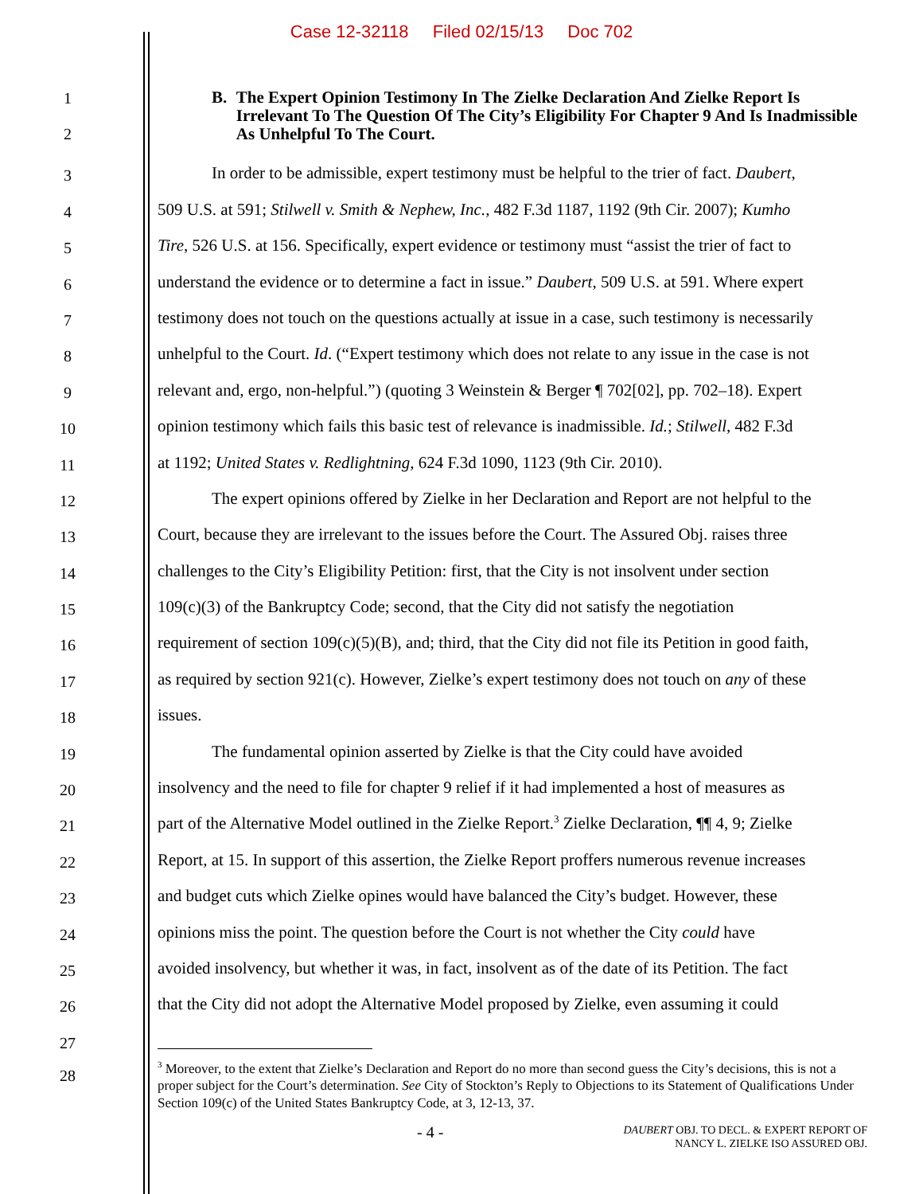Case 12-32118 Filed 02/15/13 Doc 702
1
2
B. The Expert Opinion Testimony In The Zielke Declaration And Zielke Report Is Irrelevant To The Question Of The City’s Eligibility For Chapter 9 And Is Inadmissible As Unhelpful To The Court.
3
In order to be admissible, expert testimony must be helpful to the trier of fact. Daubert,
4
509 U.S. at 591; Stilwell v. Smith & Nephew, Inc., 482 F.3d 1187, 1192 (9th Cir. 2007); Kumho
5
Tire, 526 U.S. at 156. Specifically, expert evidence or testimony must “assist the trier of fact to
6
understand the evidence or to determine a fact in issue.” Daubert, 509 U.S. at 591. Where expert
7
testimony does not touch on the questions actually at issue in a case, such testimony is necessarily
8
unhelpful to the Court. Id. (“Expert testimony which does not relate to any issue in the case is not
9
relevant and, ergo, non-helpful.”) (quoting 3 Weinstein & Berger ¶ 702[02], pp. 702–18). Expert
10
opinion testimony which fails this basic test of relevance is inadmissible. Id.; Stilwell, 482 F.3d
11
at 1192; United States v. Redlightning, 624 F.3d 1090, 1123 (9th Cir. 2010).
12
The expert opinions offered by Zielke in her Declaration and Report are not helpful to the
13
Court, because they are irrelevant to the issues before the Court. The Assured Obj. raises three
14
challenges to the City’s Eligibility Petition: first, that the City is not insolvent under section
15
109(c)(3) of the Bankruptcy Code; second, that the City did not satisfy the negotiation
16
requirement of section 109(c)(5)(B), and; third, that the City did not file its Petition in good faith,
17
as required by section 921(c). However, Zielke’s expert testimony does not touch on any of these
18
issues.
19
The fundamental opinion asserted by Zielke is that the City could have avoided
20
insolvency and the need to file for chapter 9 relief if it had implemented a host of measures as
21
part of the Alternative Model outlined in the Zielke Report.<sup>3</sup> Zielke Declaration, ¶¶ 4, 9; Zielke
22
Report, at 15. In support of this assertion, the Zielke Report proffers numerous revenue increases
23
and budget cuts which Zielke opines would have balanced the City’s budget. However, these
24
opinions miss the point. The question before the Court is not whether the City could have
25
avoided insolvency, but whether it was, in fact, insolvent as of the date of its Petition. The fact
26
that the City did not adopt the Alternative Model proposed by Zielke, even assuming it could
27
28
<sup>3</sup> Moreover, to the extent that Zielke’s Declaration and Report do no more than second guess the City’s decisions, this is not a proper subject for the Court’s determination. See City of Stockton’s Reply to Objections to its Statement of Qualifications Under Section 109(c) of the United States Bankruptcy Code, at 3, 12-13, 37.
- 4 -
DAUBERT OBJ. TO DECL. & EXPERT REPORT OF
NANCY L. ZIELKE ISO ASSURED OBJ.